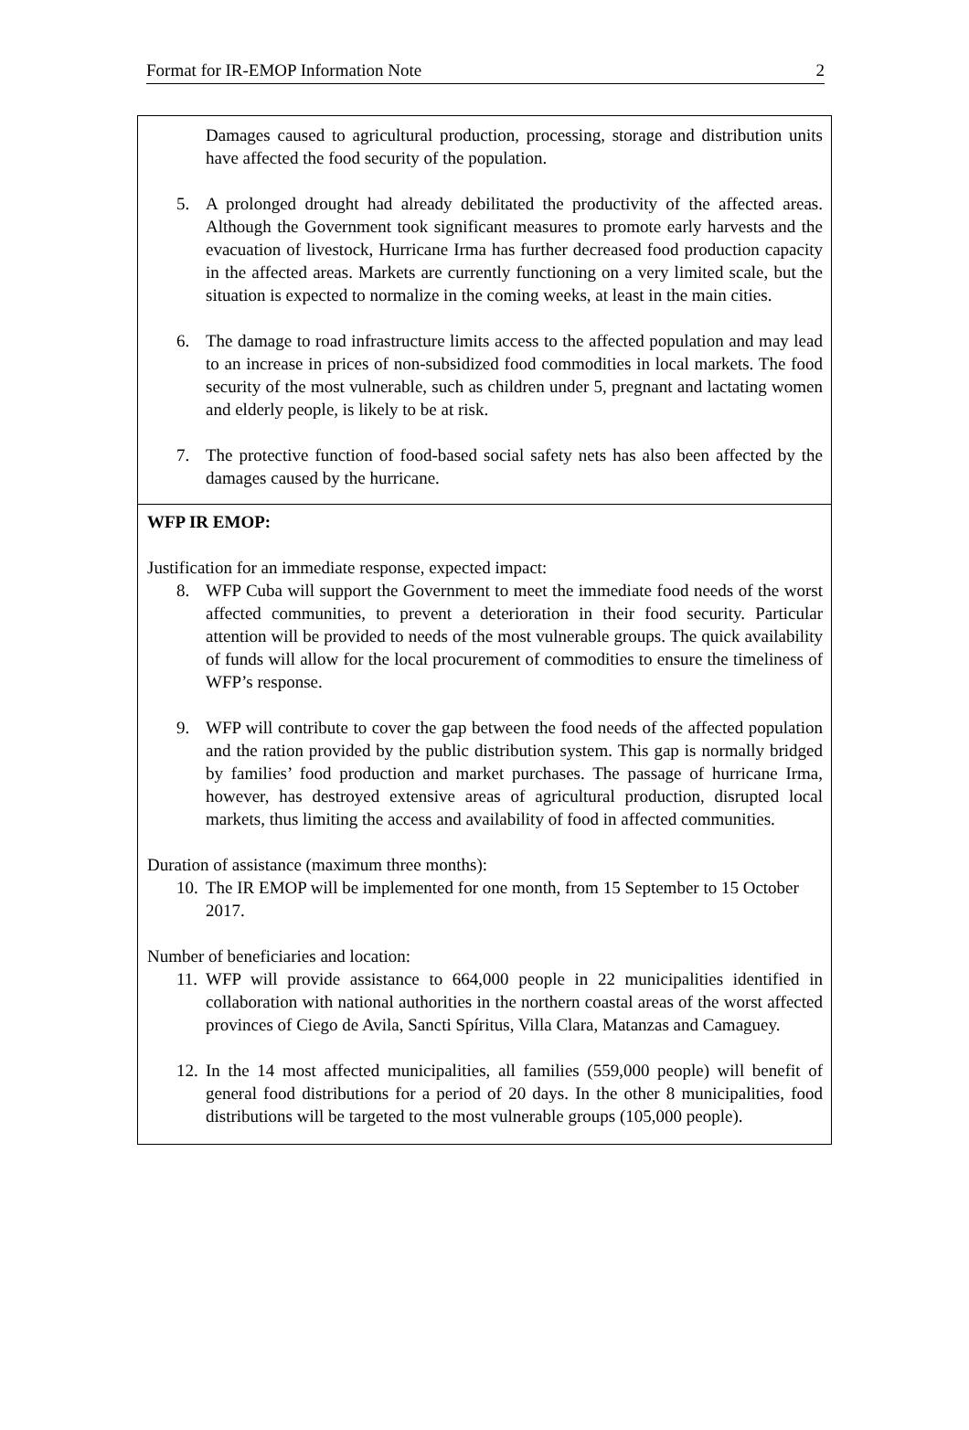Format for IR-EMOP Information Note 2
Damages caused to agricultural production, processing, storage and distribution units have affected the food security of the population.
5. A prolonged drought had already debilitated the productivity of the affected areas. Although the Government took significant measures to promote early harvests and the evacuation of livestock, Hurricane Irma has further decreased food production capacity in the affected areas. Markets are currently functioning on a very limited scale, but the situation is expected to normalize in the coming weeks, at least in the main cities.
6. The damage to road infrastructure limits access to the affected population and may lead to an increase in prices of non-subsidized food commodities in local markets. The food security of the most vulnerable, such as children under 5, pregnant and lactating women and elderly people, is likely to be at risk.
7. The protective function of food-based social safety nets has also been affected by the damages caused by the hurricane.
WFP IR EMOP:
Justification for an immediate response, expected impact:
8. WFP Cuba will support the Government to meet the immediate food needs of the worst affected communities, to prevent a deterioration in their food security. Particular attention will be provided to needs of the most vulnerable groups. The quick availability of funds will allow for the local procurement of commodities to ensure the timeliness of WFP’s response.
9. WFP will contribute to cover the gap between the food needs of the affected population and the ration provided by the public distribution system. This gap is normally bridged by families’ food production and market purchases. The passage of hurricane Irma, however, has destroyed extensive areas of agricultural production, disrupted local markets, thus limiting the access and availability of food in affected communities.
Duration of assistance (maximum three months):
10.
The IR EMOP will be implemented for one month, from 15 September to 15 October 2017.
Number of beneficiaries and location:
11.
WFP will provide assistance to 664,000 people in 22 municipalities identified in collaboration with national authorities in the northern coastal areas of the worst affected provinces of Ciego de Avila, Sancti Spíritus, Villa Clara, Matanzas and Camaguey.
12.
In the 14 most affected municipalities, all families (559,000 people) will benefit of general food distributions for a period of 20 days. In the other 8 municipalities, food distributions will be targeted to the most vulnerable groups (105,000 people).